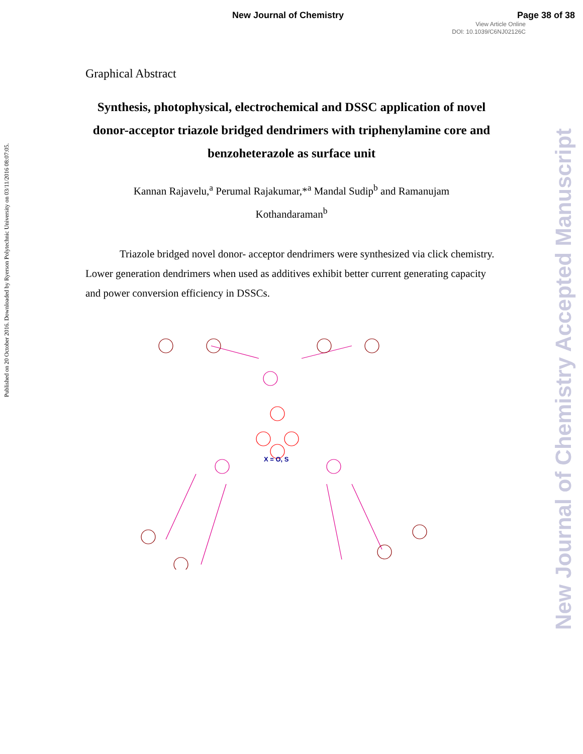New Journal of Chemistry Page 38 of 38
View Article Online
DOI: 10.1039/C6NJ02126C
Published on 20 October 2016. Downloaded by Ryerson Polytechnic University on 03/11/2016 08:07:05.
New Journal of Chemistry Accepted Manuscript
Graphical Abstract
Synthesis, photophysical, electrochemical and DSSC application of novel donor-acceptor triazole bridged dendrimers with triphenylamine core and benzoheterazole as surface unit
Kannan Rajavelu,<sup>a</sup> Perumal Rajakumar,*<sup>a</sup> Mandal Sudip<sup>b</sup> and Ramanujam
Kothandaraman<sup>b</sup>
Triazole bridged novel donor- acceptor dendrimers were synthesized via click chemistry. Lower generation dendrimers when used as additives exhibit better current generating capacity and power conversion efficiency in DSSCs.
X = O, S